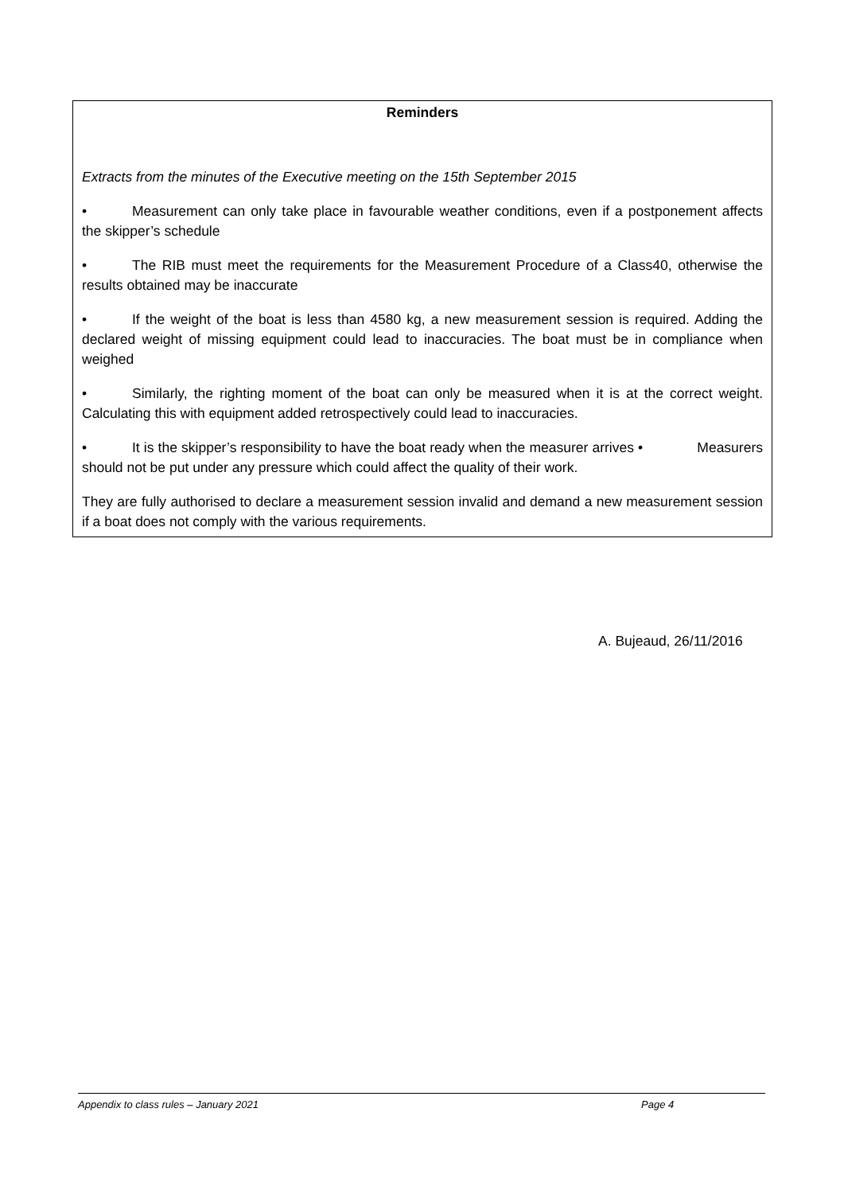Reminders
Extracts from the minutes of the Executive meeting on the 15th September 2015
• Measurement can only take place in favourable weather conditions, even if a postponement affects the skipper’s schedule
• The RIB must meet the requirements for the Measurement Procedure of a Class40, otherwise the results obtained may be inaccurate
• If the weight of the boat is less than 4580 kg, a new measurement session is required. Adding the declared weight of missing equipment could lead to inaccuracies. The boat must be in compliance when weighed
• Similarly, the righting moment of the boat can only be measured when it is at the correct weight. Calculating this with equipment added retrospectively could lead to inaccuracies.
• It is the skipper’s responsibility to have the boat ready when the measurer arrives • Measurers should not be put under any pressure which could affect the quality of their work.
They are fully authorised to declare a measurement session invalid and demand a new measurement session if a boat does not comply with the various requirements.
A. Bujeaud, 26/11/2016
Appendix to class rules – January 2021 Page 4